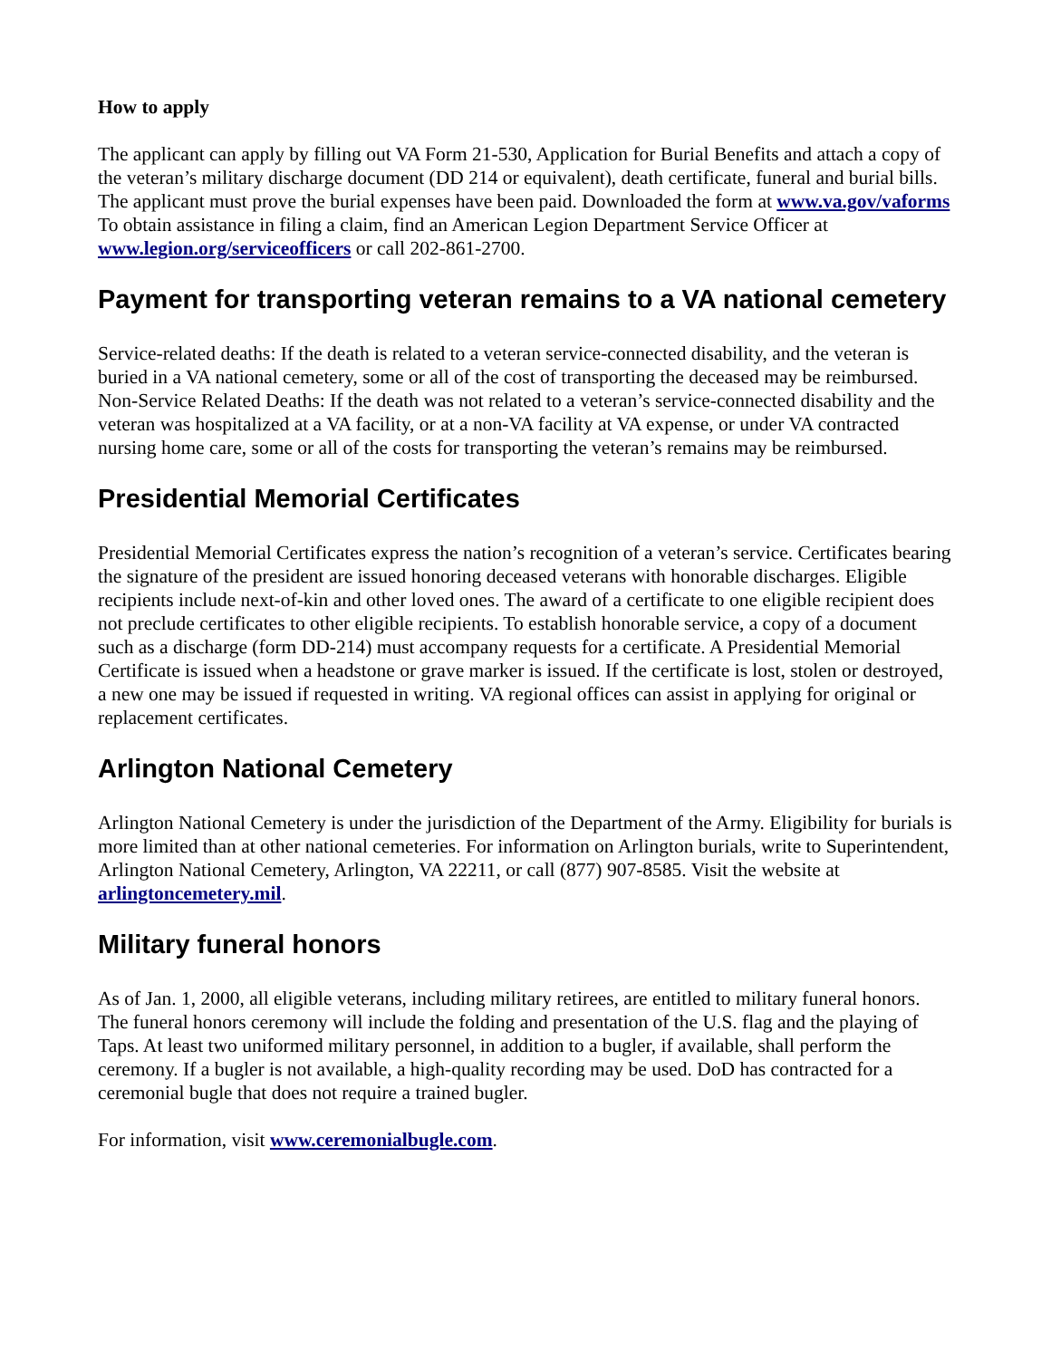How to apply
The applicant can apply by filling out VA Form 21-530, Application for Burial Benefits and attach a copy of the veteran’s military discharge document (DD 214 or equivalent), death certificate, funeral and burial bills. The applicant must prove the burial expenses have been paid. Downloaded the form at www.va.gov/vaforms To obtain assistance in filing a claim, find an American Legion Department Service Officer at www.legion.org/serviceofficers or call 202-861-2700.
Payment for transporting veteran remains to a VA national cemetery
Service-related deaths: If the death is related to a veteran service-connected disability, and the veteran is buried in a VA national cemetery, some or all of the cost of transporting the deceased may be reimbursed. Non-Service Related Deaths: If the death was not related to a veteran’s service-connected disability and the veteran was hospitalized at a VA facility, or at a non-VA facility at VA expense, or under VA contracted nursing home care, some or all of the costs for transporting the veteran’s remains may be reimbursed.
Presidential Memorial Certificates
Presidential Memorial Certificates express the nation’s recognition of a veteran’s service. Certificates bearing the signature of the president are issued honoring deceased veterans with honorable discharges. Eligible recipients include next-of-kin and other loved ones. The award of a certificate to one eligible recipient does not preclude certificates to other eligible recipients. To establish honorable service, a copy of a document such as a discharge (form DD-214) must accompany requests for a certificate. A Presidential Memorial Certificate is issued when a headstone or grave marker is issued. If the certificate is lost, stolen or destroyed, a new one may be issued if requested in writing. VA regional offices can assist in applying for original or replacement certificates.
Arlington National Cemetery
Arlington National Cemetery is under the jurisdiction of the Department of the Army. Eligibility for burials is more limited than at other national cemeteries. For information on Arlington burials, write to Superintendent, Arlington National Cemetery, Arlington, VA 22211, or call (877) 907-8585. Visit the website at arlingtoncemetery.mil.
Military funeral honors
As of Jan. 1, 2000, all eligible veterans, including military retirees, are entitled to military funeral honors. The funeral honors ceremony will include the folding and presentation of the U.S. flag and the playing of Taps. At least two uniformed military personnel, in addition to a bugler, if available, shall perform the ceremony. If a bugler is not available, a high-quality recording may be used. DoD has contracted for a ceremonial bugle that does not require a trained bugler.
For information, visit www.ceremonialbugle.com.